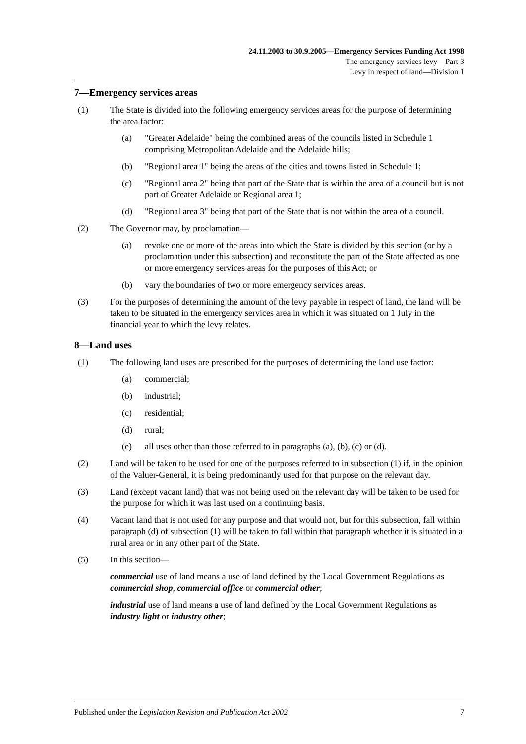24.11.2003 to 30.9.2005—Emergency Services Funding Act 1998
The emergency services levy—Part 3
Levy in respect of land—Division 1
7—Emergency services areas
(1) The State is divided into the following emergency services areas for the purpose of determining the area factor:
(a) "Greater Adelaide" being the combined areas of the councils listed in Schedule 1 comprising Metropolitan Adelaide and the Adelaide hills;
(b) "Regional area 1" being the areas of the cities and towns listed in Schedule 1;
(c) "Regional area 2" being that part of the State that is within the area of a council but is not part of Greater Adelaide or Regional area 1;
(d) "Regional area 3" being that part of the State that is not within the area of a council.
(2) The Governor may, by proclamation—
(a) revoke one or more of the areas into which the State is divided by this section (or by a proclamation under this subsection) and reconstitute the part of the State affected as one or more emergency services areas for the purposes of this Act; or
(b) vary the boundaries of two or more emergency services areas.
(3) For the purposes of determining the amount of the levy payable in respect of land, the land will be taken to be situated in the emergency services area in which it was situated on 1 July in the financial year to which the levy relates.
8—Land uses
(1) The following land uses are prescribed for the purposes of determining the land use factor:
(a) commercial;
(b) industrial;
(c) residential;
(d) rural;
(e) all uses other than those referred to in paragraphs (a), (b), (c) or (d).
(2) Land will be taken to be used for one of the purposes referred to in subsection (1) if, in the opinion of the Valuer-General, it is being predominantly used for that purpose on the relevant day.
(3) Land (except vacant land) that was not being used on the relevant day will be taken to be used for the purpose for which it was last used on a continuing basis.
(4) Vacant land that is not used for any purpose and that would not, but for this subsection, fall within paragraph (d) of subsection (1) will be taken to fall within that paragraph whether it is situated in a rural area or in any other part of the State.
(5) In this section—
commercial use of land means a use of land defined by the Local Government Regulations as commercial shop, commercial office or commercial other;
industrial use of land means a use of land defined by the Local Government Regulations as industry light or industry other;
Published under the Legislation Revision and Publication Act 2002 7